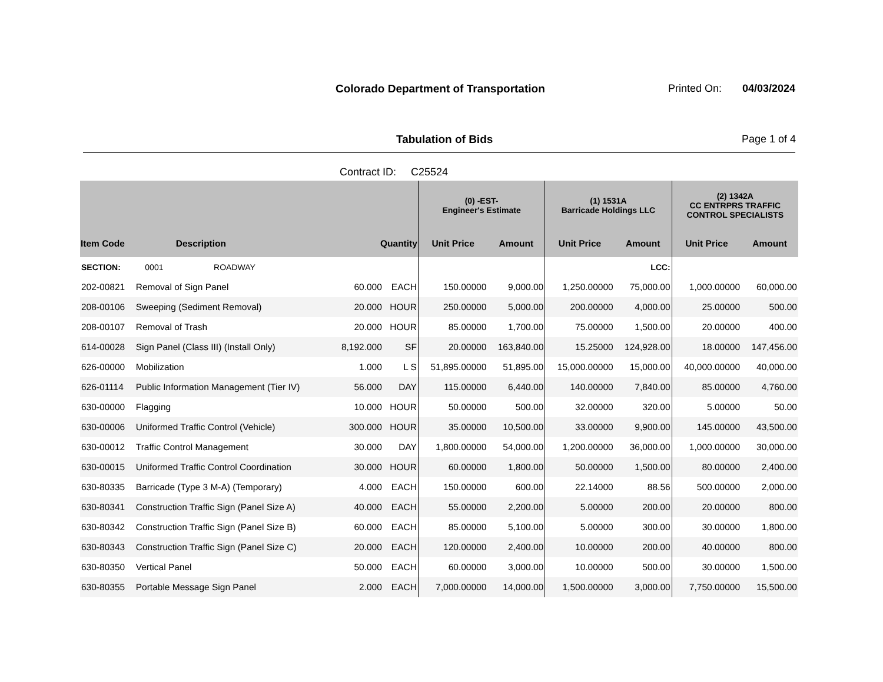Colorado Department of Transportation
Printed On: 04/03/2024
Tabulation of Bids Page 1 of 4
Contract ID: C25524
| | | | | (0) -EST- Engineer's Estimate | | (1) 1531A Barricade Holdings LLC | | (2) 1342A CC ENTRPRS TRAFFIC CONTROL SPECIALISTS | |
| --- | --- | --- | --- | --- | --- | --- | --- | --- | --- |
| Item Code | Description | Quantity | | Unit Price | Amount | Unit Price | Amount | Unit Price | Amount |
| SECTION: | 0001 ROADWAY | | | | | | LCC: | | |
| 202-00821 | Removal of Sign Panel | 60.000 | EACH | 150.00000 | 9,000.00 | 1,250.00000 | 75,000.00 | 1,000.00000 | 60,000.00 |
| 208-00106 | Sweeping (Sediment Removal) | 20.000 | HOUR | 250.00000 | 5,000.00 | 200.00000 | 4,000.00 | 25.00000 | 500.00 |
| 208-00107 | Removal of Trash | 20.000 | HOUR | 85.00000 | 1,700.00 | 75.00000 | 1,500.00 | 20.00000 | 400.00 |
| 614-00028 | Sign Panel (Class III) (Install Only) | 8,192.000 | SF | 20.00000 | 163,840.00 | 15.25000 | 124,928.00 | 18.00000 | 147,456.00 |
| 626-00000 | Mobilization | 1.000 | L S | 51,895.00000 | 51,895.00 | 15,000.00000 | 15,000.00 | 40,000.00000 | 40,000.00 |
| 626-01114 | Public Information Management (Tier IV) | 56.000 | DAY | 115.00000 | 6,440.00 | 140.00000 | 7,840.00 | 85.00000 | 4,760.00 |
| 630-00000 | Flagging | 10.000 | HOUR | 50.00000 | 500.00 | 32.00000 | 320.00 | 5.00000 | 50.00 |
| 630-00006 | Uniformed Traffic Control (Vehicle) | 300.000 | HOUR | 35.00000 | 10,500.00 | 33.00000 | 9,900.00 | 145.00000 | 43,500.00 |
| 630-00012 | Traffic Control Management | 30.000 | DAY | 1,800.00000 | 54,000.00 | 1,200.00000 | 36,000.00 | 1,000.00000 | 30,000.00 |
| 630-00015 | Uniformed Traffic Control Coordination | 30.000 | HOUR | 60.00000 | 1,800.00 | 50.00000 | 1,500.00 | 80.00000 | 2,400.00 |
| 630-80335 | Barricade (Type 3 M-A) (Temporary) | 4.000 | EACH | 150.00000 | 600.00 | 22.14000 | 88.56 | 500.00000 | 2,000.00 |
| 630-80341 | Construction Traffic Sign (Panel Size A) | 40.000 | EACH | 55.00000 | 2,200.00 | 5.00000 | 200.00 | 20.00000 | 800.00 |
| 630-80342 | Construction Traffic Sign (Panel Size B) | 60.000 | EACH | 85.00000 | 5,100.00 | 5.00000 | 300.00 | 30.00000 | 1,800.00 |
| 630-80343 | Construction Traffic Sign (Panel Size C) | 20.000 | EACH | 120.00000 | 2,400.00 | 10.00000 | 200.00 | 40.00000 | 800.00 |
| 630-80350 | Vertical Panel | 50.000 | EACH | 60.00000 | 3,000.00 | 10.00000 | 500.00 | 30.00000 | 1,500.00 |
| 630-80355 | Portable Message Sign Panel | 2.000 | EACH | 7,000.00000 | 14,000.00 | 1,500.00000 | 3,000.00 | 7,750.00000 | 15,500.00 |